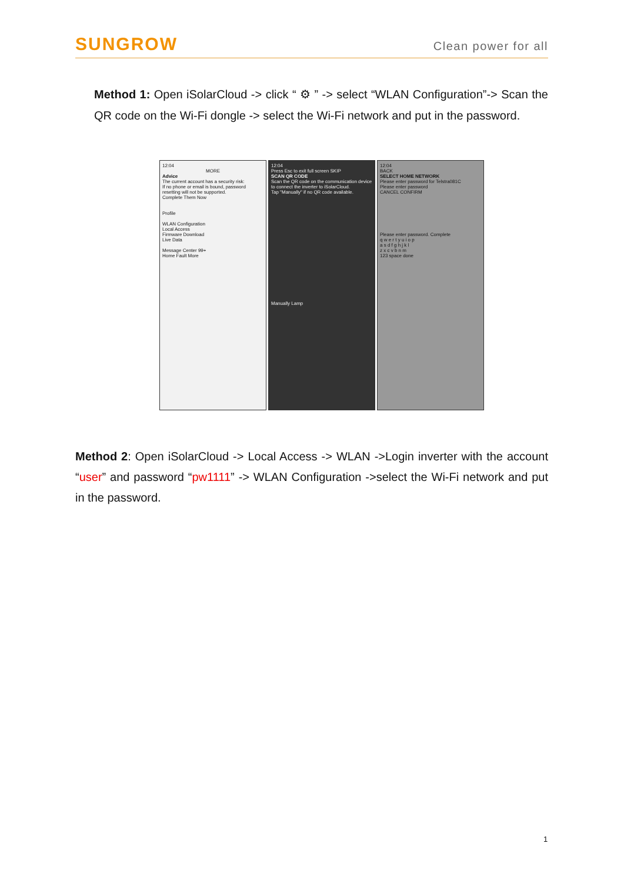SUNGROW
Clean power for all
Method 1: Open iSolarCloud -> click “ ⚙ ” -> select “WLAN Configuration”-> Scan the QR code on the Wi-Fi dongle -> select the Wi-Fi network and put in the password.
12:04
MOREAdvice
The current account has a security risk:
If no phone or email is bound, password resetting will not be supported.
Complete Them Now
Profile
WLAN Configuration
Local Access
Firmware Download
Live Data
Message Center 99+
Home Fault More
12:04
Press Esc to exit full screen SKIP
SCAN QR CODE
Scan the QR code on the communication device to connect the inverter to iSolarCloud.
Tap "Manually" if no QR code available.
Manually Lamp
12:04
BACK
SELECT HOME NETWORK
Please enter password for Telstra081C
Please enter password
CANCEL CONFIRM
Please enter password. Complete
q w e r t y u i o p
a s d f g h j k l
z x c v b n m
123 space done
Method 2: Open iSolarCloud -> Local Access -> WLAN ->Login inverter with the account “user” and password “pw1111” -> WLAN Configuration ->select the Wi-Fi network and put in the password.
1